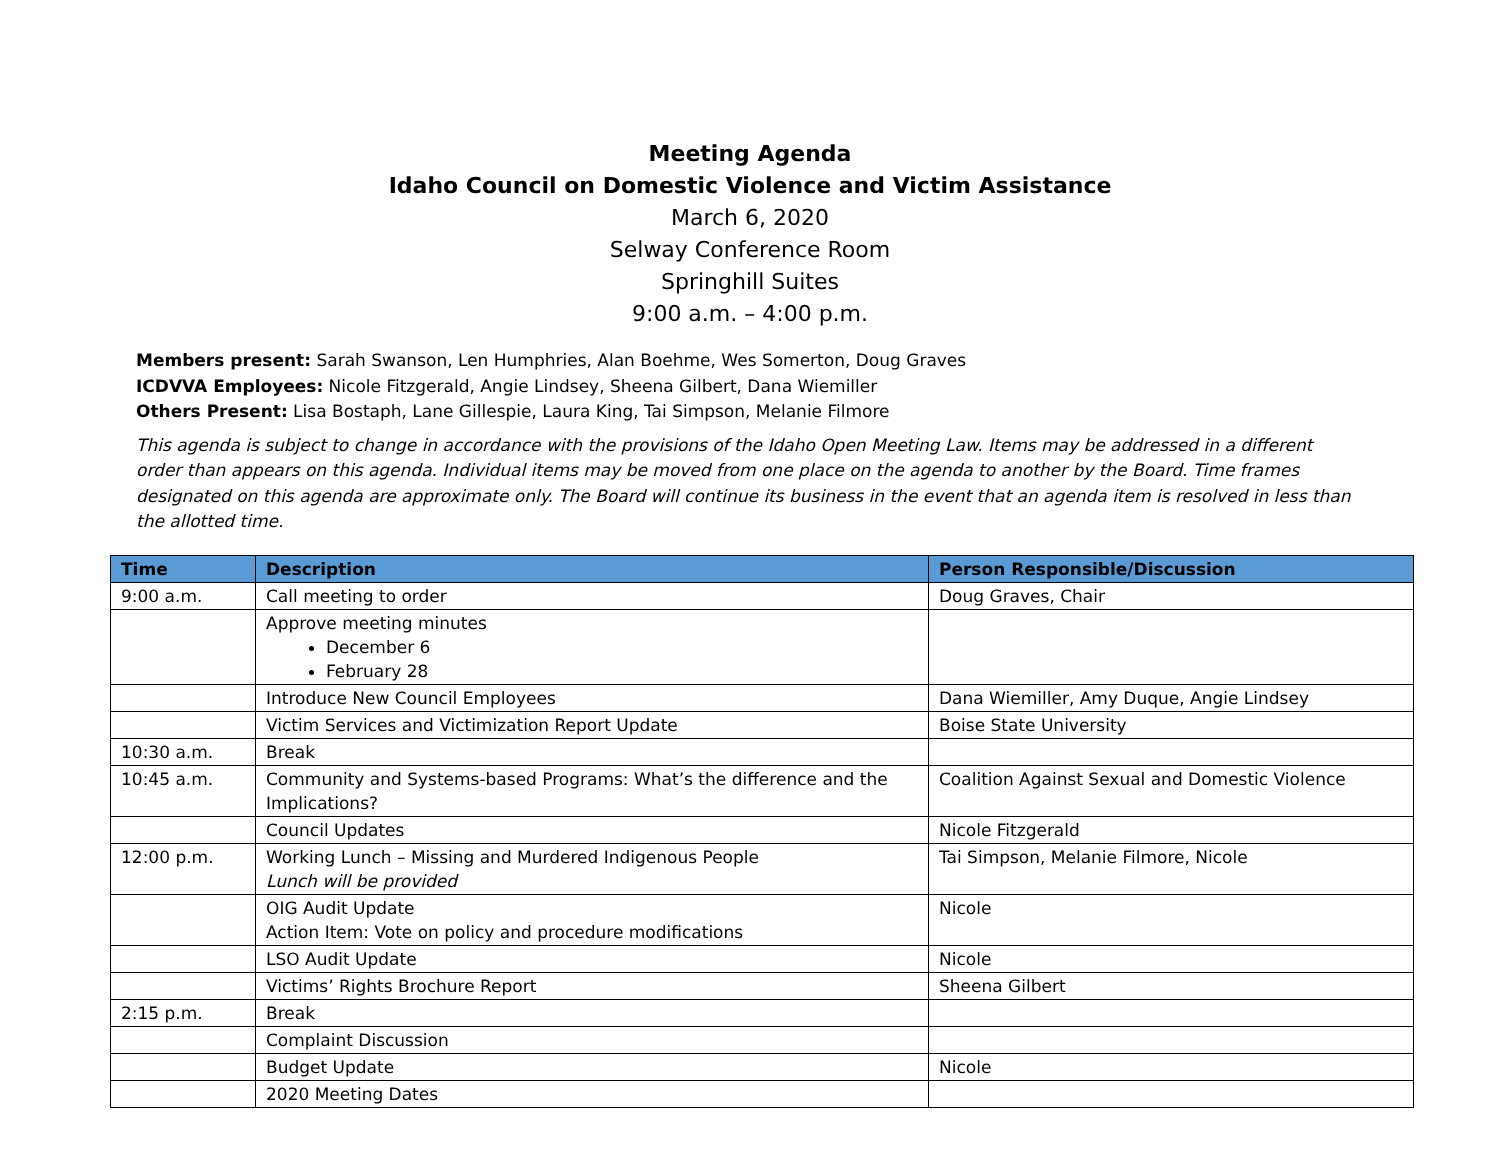Meeting Agenda
Idaho Council on Domestic Violence and Victim Assistance
March 6, 2020
Selway Conference Room
Springhill Suites
9:00 a.m. – 4:00 p.m.
Members present: Sarah Swanson, Len Humphries, Alan Boehme, Wes Somerton, Doug Graves
ICDVVA Employees: Nicole Fitzgerald, Angie Lindsey, Sheena Gilbert, Dana Wiemiller
Others Present: Lisa Bostaph, Lane Gillespie, Laura King, Tai Simpson, Melanie Filmore
This agenda is subject to change in accordance with the provisions of the Idaho Open Meeting Law. Items may be addressed in a different order than appears on this agenda. Individual items may be moved from one place on the agenda to another by the Board. Time frames designated on this agenda are approximate only. The Board will continue its business in the event that an agenda item is resolved in less than the allotted time.
| Time | Description | Person Responsible/Discussion |
| --- | --- | --- |
| 9:00 a.m. | Call meeting to order | Doug Graves, Chair |
| | Approve meeting minutes December 6 February 28 | |
| | Introduce New Council Employees | Dana Wiemiller, Amy Duque, Angie Lindsey |
| | Victim Services and Victimization Report Update | Boise State University |
| 10:30 a.m. | Break | |
| 10:45 a.m. | Community and Systems-based Programs: What’s the difference and the Implications? | Coalition Against Sexual and Domestic Violence |
| | Council Updates | Nicole Fitzgerald |
| 12:00 p.m. | Working Lunch – Missing and Murdered Indigenous People Lunch will be provided | Tai Simpson, Melanie Filmore, Nicole |
| | OIG Audit Update Action Item: Vote on policy and procedure modifications | Nicole |
| | LSO Audit Update | Nicole |
| | Victims’ Rights Brochure Report | Sheena Gilbert |
| 2:15 p.m. | Break | |
| | Complaint Discussion | |
| | Budget Update | Nicole |
| | 2020 Meeting Dates | |